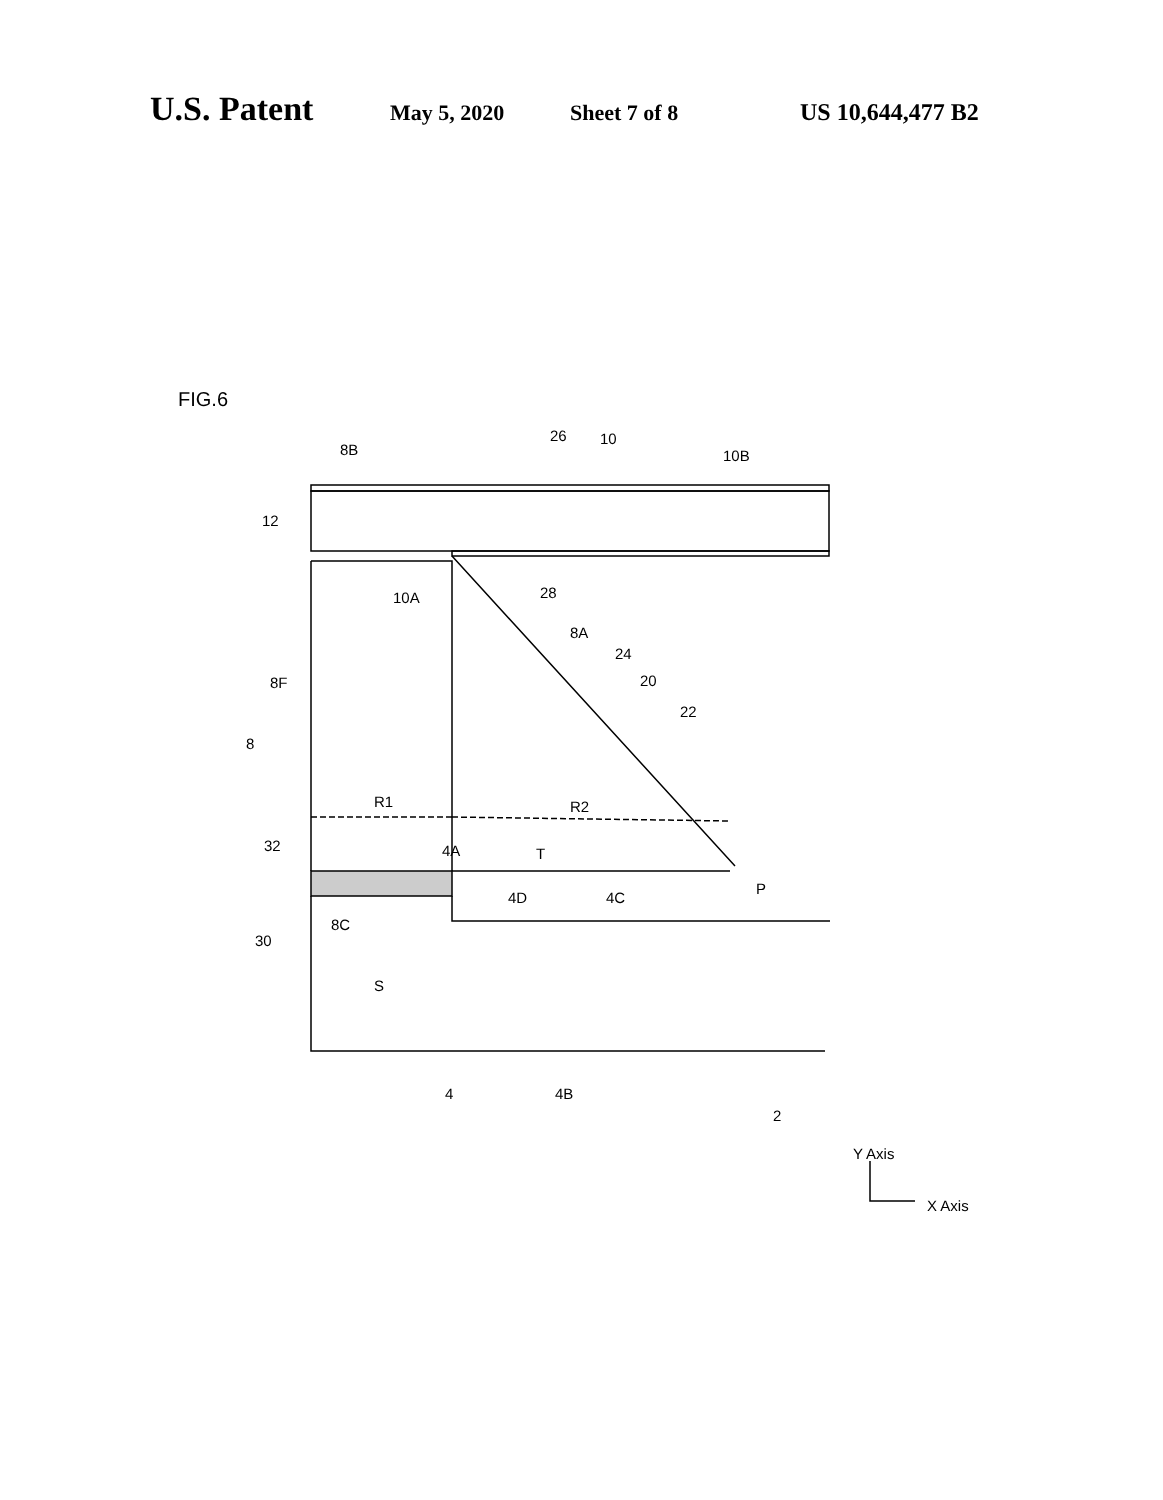U.S. Patent May 5, 2020 Sheet 7 of 8 US 10,644,477 B2
FIG.6
26
10
10B
8B
12
10A
28
8A
24
20
22
8F
8
R1
R2
32
4A
T
P
4D
4C
8C
30
S
4
4B
2
Y Axis
X Axis